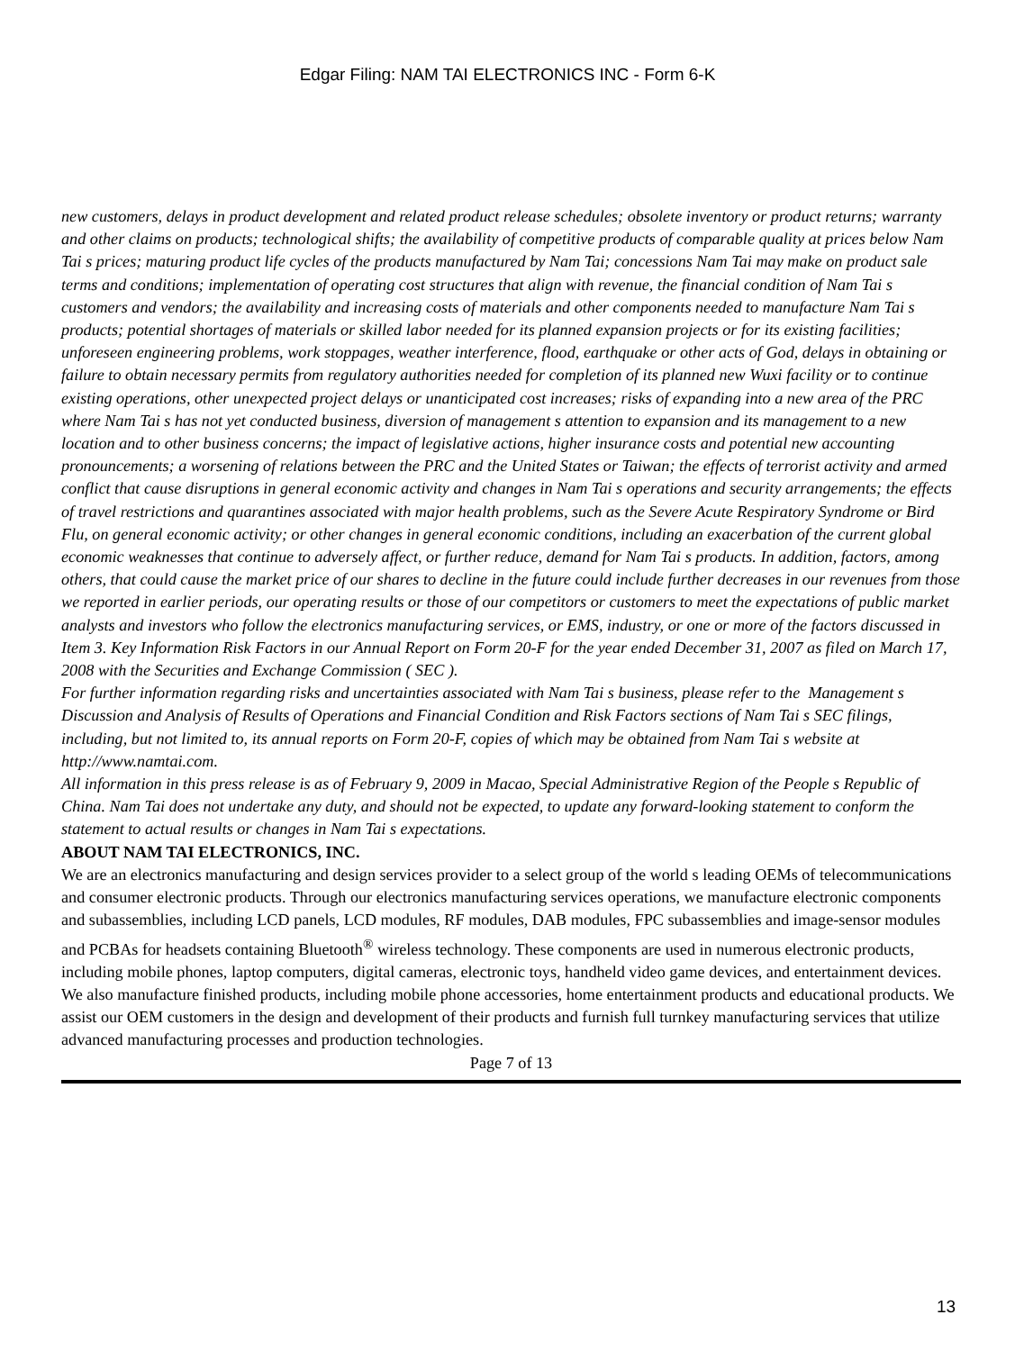Edgar Filing: NAM TAI ELECTRONICS INC - Form 6-K
new customers, delays in product development and related product release schedules; obsolete inventory or product returns; warranty and other claims on products; technological shifts; the availability of competitive products of comparable quality at prices below Nam Tai s prices; maturing product life cycles of the products manufactured by Nam Tai; concessions Nam Tai may make on product sale terms and conditions; implementation of operating cost structures that align with revenue, the financial condition of Nam Tai s customers and vendors; the availability and increasing costs of materials and other components needed to manufacture Nam Tai s products; potential shortages of materials or skilled labor needed for its planned expansion projects or for its existing facilities; unforeseen engineering problems, work stoppages, weather interference, flood, earthquake or other acts of God, delays in obtaining or failure to obtain necessary permits from regulatory authorities needed for completion of its planned new Wuxi facility or to continue existing operations, other unexpected project delays or unanticipated cost increases; risks of expanding into a new area of the PRC where Nam Tai s has not yet conducted business, diversion of management s attention to expansion and its management to a new location and to other business concerns; the impact of legislative actions, higher insurance costs and potential new accounting pronouncements; a worsening of relations between the PRC and the United States or Taiwan; the effects of terrorist activity and armed conflict that cause disruptions in general economic activity and changes in Nam Tai s operations and security arrangements; the effects of travel restrictions and quarantines associated with major health problems, such as the Severe Acute Respiratory Syndrome or Bird Flu, on general economic activity; or other changes in general economic conditions, including an exacerbation of the current global economic weaknesses that continue to adversely affect, or further reduce, demand for Nam Tai s products. In addition, factors, among others, that could cause the market price of our shares to decline in the future could include further decreases in our revenues from those we reported in earlier periods, our operating results or those of our competitors or customers to meet the expectations of public market analysts and investors who follow the electronics manufacturing services, or EMS, industry, or one or more of the factors discussed in Item 3. Key Information Risk Factors in our Annual Report on Form 20-F for the year ended December 31, 2007 as filed on March 17, 2008 with the Securities and Exchange Commission ( SEC ).
For further information regarding risks and uncertainties associated with Nam Tai s business, please refer to the Management s Discussion and Analysis of Results of Operations and Financial Condition and Risk Factors sections of Nam Tai s SEC filings, including, but not limited to, its annual reports on Form 20-F, copies of which may be obtained from Nam Tai s website at http://www.namtai.com.
All information in this press release is as of February 9, 2009 in Macao, Special Administrative Region of the People s Republic of China. Nam Tai does not undertake any duty, and should not be expected, to update any forward-looking statement to conform the statement to actual results or changes in Nam Tai s expectations.
ABOUT NAM TAI ELECTRONICS, INC.
We are an electronics manufacturing and design services provider to a select group of the world s leading OEMs of telecommunications and consumer electronic products. Through our electronics manufacturing services operations, we manufacture electronic components and subassemblies, including LCD panels, LCD modules, RF modules, DAB modules, FPC subassemblies and image-sensor modules and PCBAs for headsets containing Bluetooth<sup>®</sup> wireless technology. These components are used in numerous electronic products, including mobile phones, laptop computers, digital cameras, electronic toys, handheld video game devices, and entertainment devices. We also manufacture finished products, including mobile phone accessories, home entertainment products and educational products. We assist our OEM customers in the design and development of their products and furnish full turnkey manufacturing services that utilize advanced manufacturing processes and production technologies.
Page 7 of 13
13